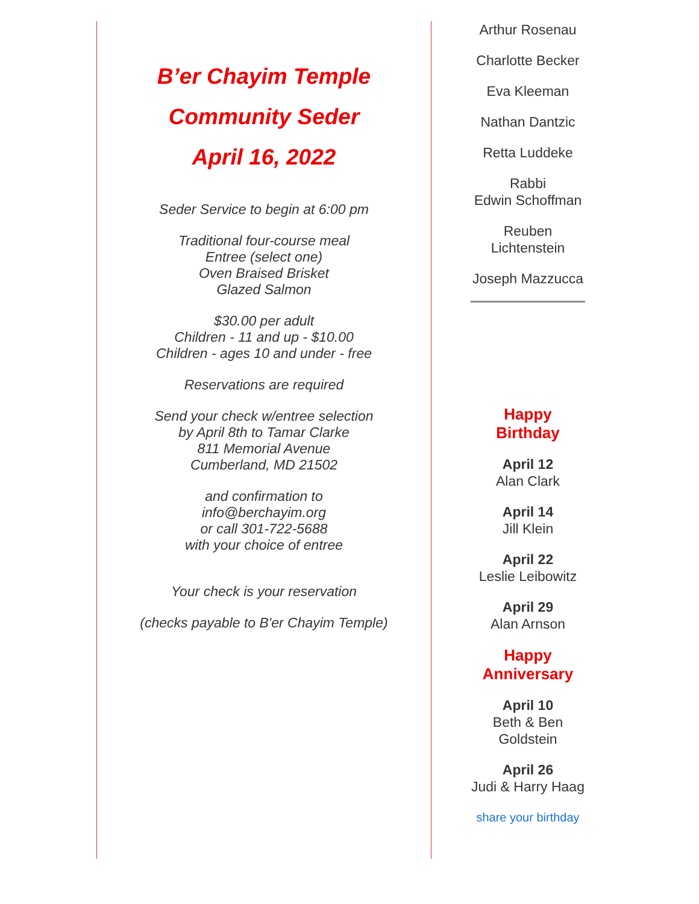B’er Chayim Temple
Community Seder
April 16, 2022
Seder Service to begin at 6:00 pm
Traditional four-course meal
Entree (select one)
Oven Braised Brisket
Glazed Salmon
$30.00 per adult
Children - 11 and up - $10.00
Children - ages 10 and under - free
Reservations are required
Send your check w/entree selection
by April 8th to Tamar Clarke
811 Memorial Avenue
Cumberland, MD 21502
and confirmation to
info@berchayim.org
or call 301-722-5688
with your choice of entree
Your check is your reservation
(checks payable to B'er Chayim Temple)
Arthur Rosenau
Charlotte Becker
Eva Kleeman
Nathan Dantzic
Retta Luddeke
Rabbi
Edwin Schoffman
Reuben
Lichtenstein
Joseph Mazzucca
Happy
Birthday
April 12
Alan Clark
April 14
Jill Klein
April 22
Leslie Leibowitz
April 29
Alan Arnson
Happy
Anniversary
April 10
Beth & Ben
Goldstein
April 26
Judi & Harry Haag
share your birthday